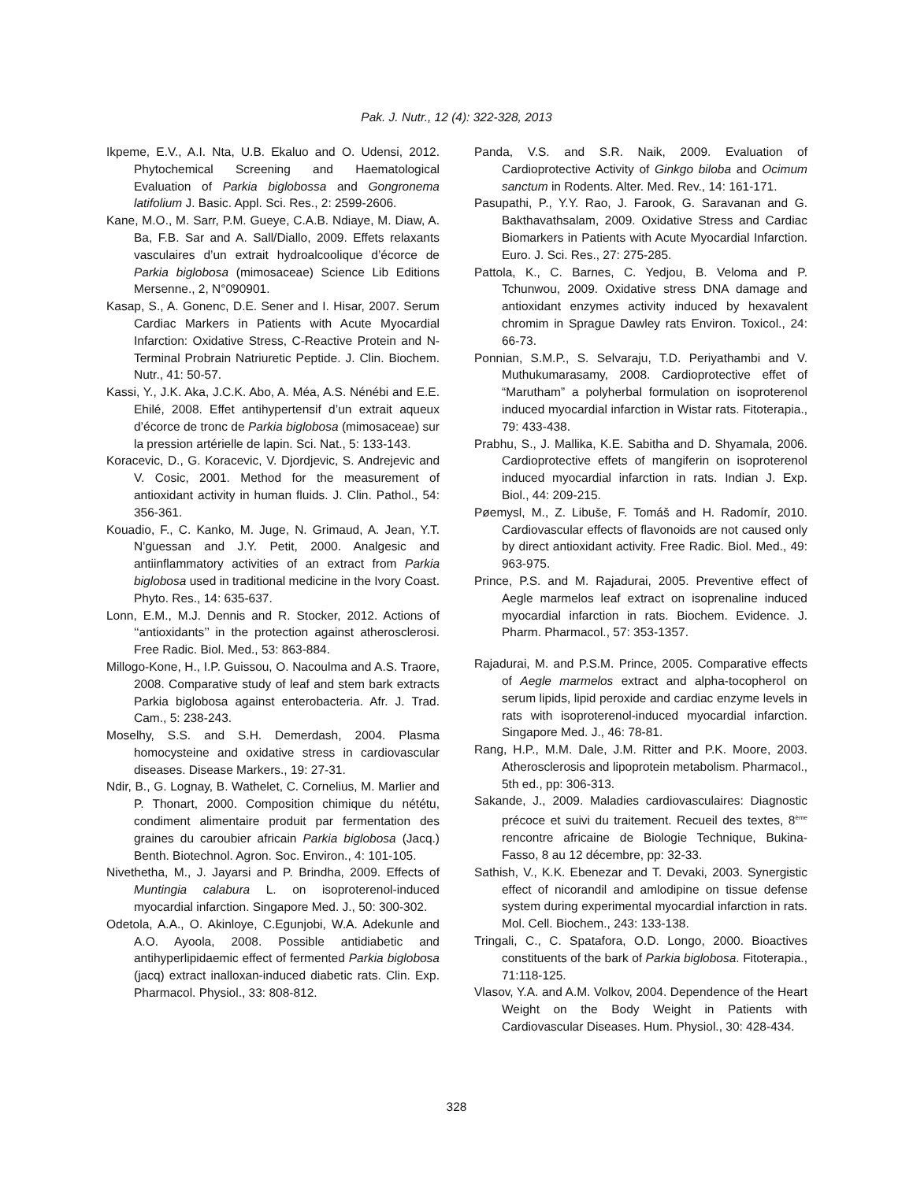Pak. J. Nutr., 12 (4): 322-328, 2013
Ikpeme, E.V., A.I. Nta, U.B. Ekaluo and O. Udensi, 2012. Phytochemical Screening and Haematological Evaluation of Parkia biglobossa and Gongronema latifolium J. Basic. Appl. Sci. Res., 2: 2599-2606.
Kane, M.O., M. Sarr, P.M. Gueye, C.A.B. Ndiaye, M. Diaw, A. Ba, F.B. Sar and A. Sall/Diallo, 2009. Effets relaxants vasculaires d’un extrait hydroalcoolique d’écorce de Parkia biglobosa (mimosaceae) Science Lib Editions Mersenne., 2, N°090901.
Kasap, S., A. Gonenc, D.E. Sener and I. Hisar, 2007. Serum Cardiac Markers in Patients with Acute Myocardial Infarction: Oxidative Stress, C-Reactive Protein and N-Terminal Probrain Natriuretic Peptide. J. Clin. Biochem. Nutr., 41: 50-57.
Kassi, Y., J.K. Aka, J.C.K. Abo, A. Méa, A.S. Nénébi and E.E. Ehilé, 2008. Effet antihypertensif d’un extrait aqueux d’écorce de tronc de Parkia biglobosa (mimosaceae) sur la pression artérielle de lapin. Sci. Nat., 5: 133-143.
Koracevic, D., G. Koracevic, V. Djordjevic, S. Andrejevic and V. Cosic, 2001. Method for the measurement of antioxidant activity in human fluids. J. Clin. Pathol., 54: 356-361.
Kouadio, F., C. Kanko, M. Juge, N. Grimaud, A. Jean, Y.T. N'guessan and J.Y. Petit, 2000. Analgesic and antiinflammatory activities of an extract from Parkia biglobosa used in traditional medicine in the Ivory Coast. Phyto. Res., 14: 635-637.
Lonn, E.M., M.J. Dennis and R. Stocker, 2012. Actions of ‘‘antioxidants’’ in the protection against atherosclerosi. Free Radic. Biol. Med., 53: 863-884.
Millogo-Kone, H., I.P. Guissou, O. Nacoulma and A.S. Traore, 2008. Comparative study of leaf and stem bark extracts Parkia biglobosa against enterobacteria. Afr. J. Trad. Cam., 5: 238-243.
Moselhy, S.S. and S.H. Demerdash, 2004. Plasma homocysteine and oxidative stress in cardiovascular diseases. Disease Markers., 19: 27-31.
Ndir, B., G. Lognay, B. Wathelet, C. Cornelius, M. Marlier and P. Thonart, 2000. Composition chimique du nététu, condiment alimentaire produit par fermentation des graines du caroubier africain Parkia biglobosa (Jacq.) Benth. Biotechnol. Agron. Soc. Environ., 4: 101-105.
Nivethetha, M., J. Jayarsi and P. Brindha, 2009. Effects of Muntingia calabura L. on isoproterenol-induced myocardial infarction. Singapore Med. J., 50: 300-302.
Odetola, A.A., O. Akinloye, C.Egunjobi, W.A. Adekunle and A.O. Ayoola, 2008. Possible antidiabetic and antihyperlipidaemic effect of fermented Parkia biglobosa (jacq) extract inalloxan-induced diabetic rats. Clin. Exp. Pharmacol. Physiol., 33: 808-812.
Panda, V.S. and S.R. Naik, 2009. Evaluation of Cardioprotective Activity of Ginkgo biloba and Ocimum sanctum in Rodents. Alter. Med. Rev., 14: 161-171.
Pasupathi, P., Y.Y. Rao, J. Farook, G. Saravanan and G. Bakthavathsalam, 2009. Oxidative Stress and Cardiac Biomarkers in Patients with Acute Myocardial Infarction. Euro. J. Sci. Res., 27: 275-285.
Pattola, K., C. Barnes, C. Yedjou, B. Veloma and P. Tchunwou, 2009. Oxidative stress DNA damage and antioxidant enzymes activity induced by hexavalent chromim in Sprague Dawley rats Environ. Toxicol., 24: 66-73.
Ponnian, S.M.P., S. Selvaraju, T.D. Periyathambi and V. Muthukumarasamy, 2008. Cardioprotective effet of “Marutham” a polyherbal formulation on isoproterenol induced myocardial infarction in Wistar rats. Fitoterapia., 79: 433-438.
Prabhu, S., J. Mallika, K.E. Sabitha and D. Shyamala, 2006. Cardioprotective effets of mangiferin on isoproterenol induced myocardial infarction in rats. Indian J. Exp. Biol., 44: 209-215.
Pøemysl, M., Z. Libuše, F. Tomáš and H. Radomír, 2010. Cardiovascular effects of flavonoids are not caused only by direct antioxidant activity. Free Radic. Biol. Med., 49: 963-975.
Prince, P.S. and M. Rajadurai, 2005. Preventive effect of Aegle marmelos leaf extract on isoprenaline induced myocardial infarction in rats. Biochem. Evidence. J. Pharm. Pharmacol., 57: 353-1357.
Rajadurai, M. and P.S.M. Prince, 2005. Comparative effects of Aegle marmelos extract and alpha-tocopherol on serum lipids, lipid peroxide and cardiac enzyme levels in rats with isoproterenol-induced myocardial infarction. Singapore Med. J., 46: 78-81.
Rang, H.P., M.M. Dale, J.M. Ritter and P.K. Moore, 2003. Atherosclerosis and lipoprotein metabolism. Pharmacol., 5th ed., pp: 306-313.
Sakande, J., 2009. Maladies cardiovasculaires: Diagnostic précoce et suivi du traitement. Recueil des textes, 8<sup>ème</sup> rencontre africaine de Biologie Technique, Bukina-Fasso, 8 au 12 décembre, pp: 32-33.
Sathish, V., K.K. Ebenezar and T. Devaki, 2003. Synergistic effect of nicorandil and amlodipine on tissue defense system during experimental myocardial infarction in rats. Mol. Cell. Biochem., 243: 133-138.
Tringali, C., C. Spatafora, O.D. Longo, 2000. Bioactives constituents of the bark of Parkia biglobosa. Fitoterapia., 71:118-125.
Vlasov, Y.A. and A.M. Volkov, 2004. Dependence of the Heart Weight on the Body Weight in Patients with Cardiovascular Diseases. Hum. Physiol., 30: 428-434.
328